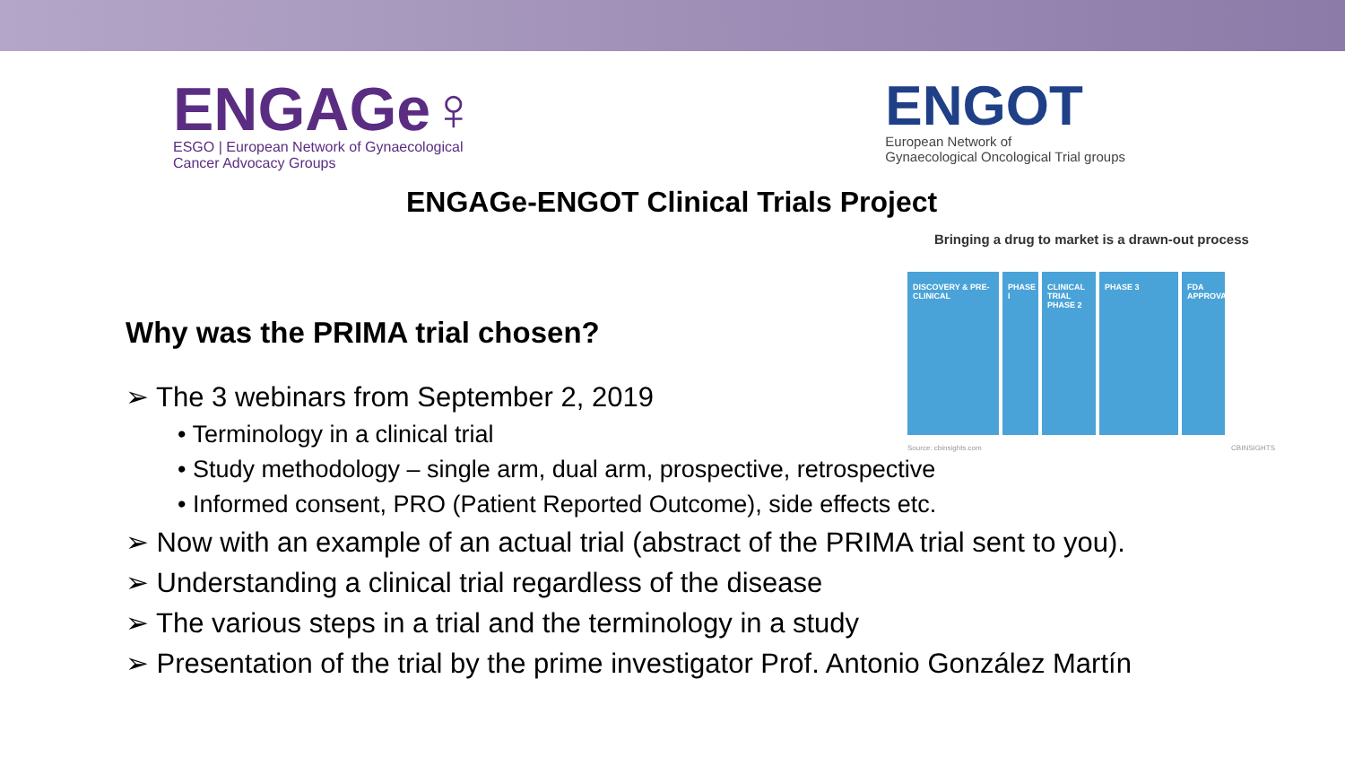ENGAGe♀
ESGO | European Network of Gynaecological
Cancer Advocacy Groups
ENGOT
European Network of
Gynaecological Oncological Trial groups
ENGAGe-ENGOT Clinical Trials Project
Bringing a drug to market is a drawn-out process
DISCOVERY & PRE-CLINICAL
PHASE I
CLINICAL TRIAL PHASE 2
PHASE 3 FDA APPROVAL
Source: cbinsights.com CBINSIGHTS
Why was the PRIMA trial chosen?
➢ The 3 webinars from September 2, 2019
• Terminology in a clinical trial
• Study methodology – single arm, dual arm, prospective, retrospective
• Informed consent, PRO (Patient Reported Outcome), side effects etc.
➢ Now with an example of an actual trial (abstract of the PRIMA trial sent to you).
➢ Understanding a clinical trial regardless of the disease
➢ The various steps in a trial and the terminology in a study
➢ Presentation of the trial by the prime investigator Prof. Antonio González Martín